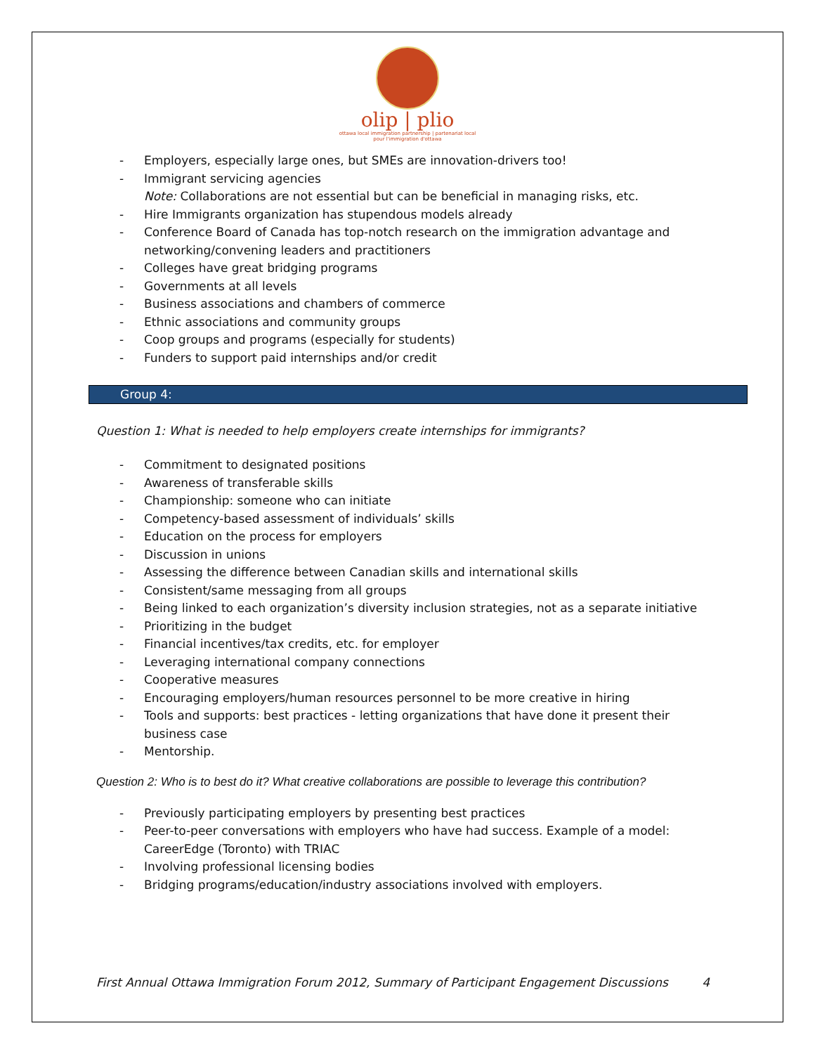olip | plio
ottawa local immigration partnership | partenariat local pour l'immigration d'ottawa
- Employers, especially large ones, but SMEs are innovation-drivers too!
- Immigrant servicing agencies
Note: Collaborations are not essential but can be beneficial in managing risks, etc.
- Hire Immigrants organization has stupendous models already
- Conference Board of Canada has top-notch research on the immigration advantage and networking/convening leaders and practitioners
- Colleges have great bridging programs
- Governments at all levels
- Business associations and chambers of commerce
- Ethnic associations and community groups
- Coop groups and programs (especially for students)
- Funders to support paid internships and/or credit
Group 4:
Question 1: What is needed to help employers create internships for immigrants?
- Commitment to designated positions
- Awareness of transferable skills
- Championship: someone who can initiate
- Competency-based assessment of individuals’ skills
- Education on the process for employers
- Discussion in unions
- Assessing the difference between Canadian skills and international skills
- Consistent/same messaging from all groups
- Being linked to each organization’s diversity inclusion strategies, not as a separate initiative
- Prioritizing in the budget
- Financial incentives/tax credits, etc. for employer
- Leveraging international company connections
- Cooperative measures
- Encouraging employers/human resources personnel to be more creative in hiring
- Tools and supports: best practices - letting organizations that have done it present their business case
- Mentorship.
Question 2: Who is to best do it? What creative collaborations are possible to leverage this contribution?
- Previously participating employers by presenting best practices
- Peer-to-peer conversations with employers who have had success. Example of a model: CareerEdge (Toronto) with TRIAC
- Involving professional licensing bodies
- Bridging programs/education/industry associations involved with employers.
First Annual Ottawa Immigration Forum 2012, Summary of Participant Engagement Discussions 4